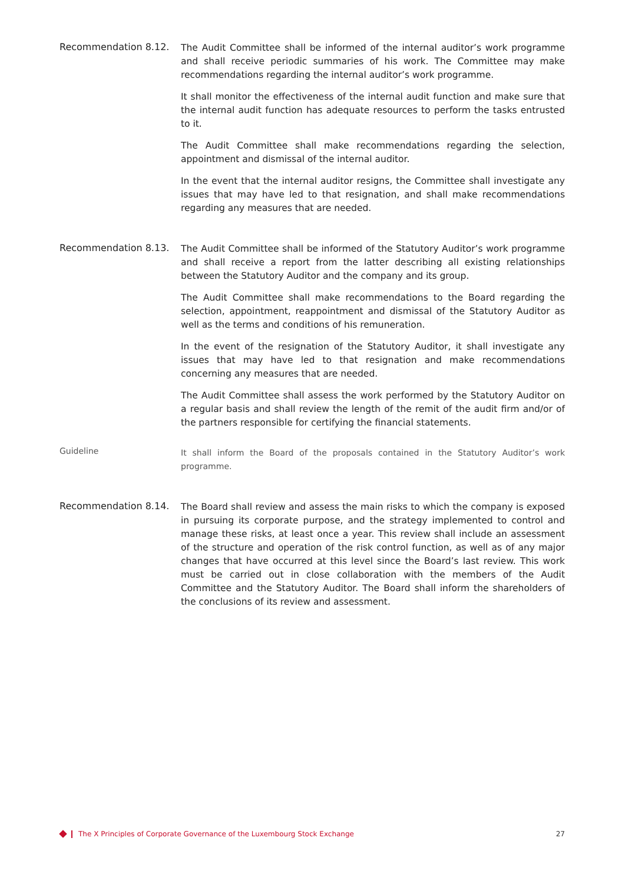Recommendation 8.12.
The Audit Committee shall be informed of the internal auditor’s work programme and shall receive periodic summaries of his work. The Committee may make recommendations regarding the internal auditor’s work programme.
It shall monitor the effectiveness of the internal audit function and make sure that the internal audit function has adequate resources to perform the tasks entrusted to it.
The Audit Committee shall make recommendations regarding the selection, appointment and dismissal of the internal auditor.
In the event that the internal auditor resigns, the Committee shall investigate any issues that may have led to that resignation, and shall make recommendations regarding any measures that are needed.
Recommendation 8.13.
The Audit Committee shall be informed of the Statutory Auditor’s work programme and shall receive a report from the latter describing all existing relationships between the Statutory Auditor and the company and its group.
The Audit Committee shall make recommendations to the Board regarding the selection, appointment, reappointment and dismissal of the Statutory Auditor as well as the terms and conditions of his remuneration.
In the event of the resignation of the Statutory Auditor, it shall investigate any issues that may have led to that resignation and make recommendations concerning any measures that are needed.
The Audit Committee shall assess the work performed by the Statutory Auditor on a regular basis and shall review the length of the remit of the audit firm and/or of the partners responsible for certifying the financial statements.
Guideline
It shall inform the Board of the proposals contained in the Statutory Auditor’s work programme.
Recommendation 8.14.
The Board shall review and assess the main risks to which the company is exposed in pursuing its corporate purpose, and the strategy implemented to control and manage these risks, at least once a year. This review shall include an assessment of the structure and operation of the risk control function, as well as of any major changes that have occurred at this level since the Board’s last review. This work must be carried out in close collaboration with the members of the Audit Committee and the Statutory Auditor. The Board shall inform the shareholders of the conclusions of its review and assessment.
The X Principles of Corporate Governance of the Luxembourg Stock Exchange 27